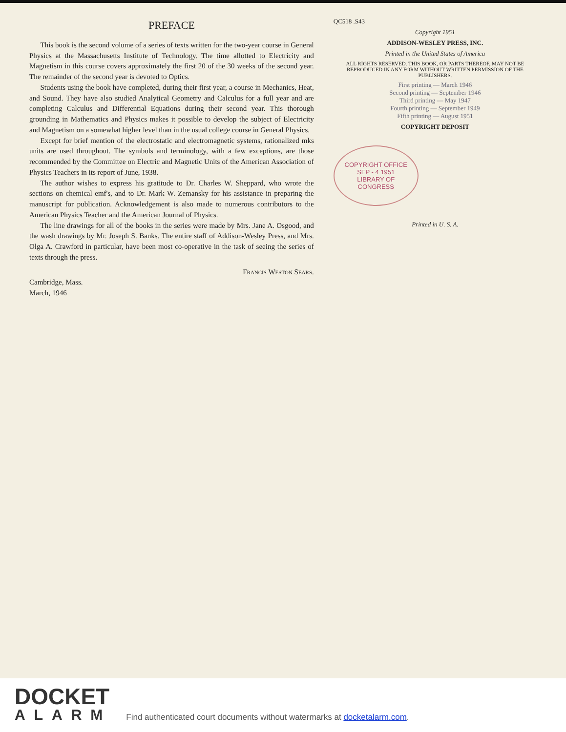PREFACE
This book is the second volume of a series of texts written for the two-year course in General Physics at the Massachusetts Institute of Technology. The time allotted to Electricity and Magnetism in this course covers approximately the first 20 of the 30 weeks of the second year. The remainder of the second year is devoted to Optics.
Students using the book have completed, during their first year, a course in Mechanics, Heat, and Sound. They have also studied Analytical Geometry and Calculus for a full year and are completing Calculus and Differential Equations during their second year. This thorough grounding in Mathematics and Physics makes it possible to develop the subject of Electricity and Magnetism on a somewhat higher level than in the usual college course in General Physics.
Except for brief mention of the electrostatic and electromagnetic systems, rationalized mks units are used throughout. The symbols and terminology, with a few exceptions, are those recommended by the Committee on Electric and Magnetic Units of the American Association of Physics Teachers in its report of June, 1938.
The author wishes to express his gratitude to Dr. Charles W. Sheppard, who wrote the sections on chemical emf's, and to Dr. Mark W. Zemansky for his assistance in preparing the manuscript for publication. Acknowledgement is also made to numerous contributors to the American Physics Teacher and the American Journal of Physics.
The line drawings for all of the books in the series were made by Mrs. Jane A. Osgood, and the wash drawings by Mr. Joseph S. Banks. The entire staff of Addison-Wesley Press, and Mrs. Olga A. Crawford in particular, have been most co-operative in the task of seeing the series of texts through the press.
Francis Weston Sears.
Cambridge, Mass.
March, 1946
QC518 .S43
Copyright 1951
ADDISON-WESLEY PRESS, INC.
Printed in the United States of America
ALL RIGHTS RESERVED. THIS BOOK, OR PARTS THEREOF, MAY NOT BE REPRODUCED IN ANY FORM WITHOUT WRITTEN PERMISSION OF THE PUBLISHERS.
First printing — March 1946
Second printing — September 1946
Third printing — May 1947
Fourth printing — September 1949
Fifth printing — August 1951
COPYRIGHT DEPOSIT
COPYRIGHT OFFICE
SEP - 4 1951
LIBRARY OF CONGRESS
Printed in U. S. A.
DOCKET
ALARM
Find authenticated court documents without watermarks at docketalarm.com.